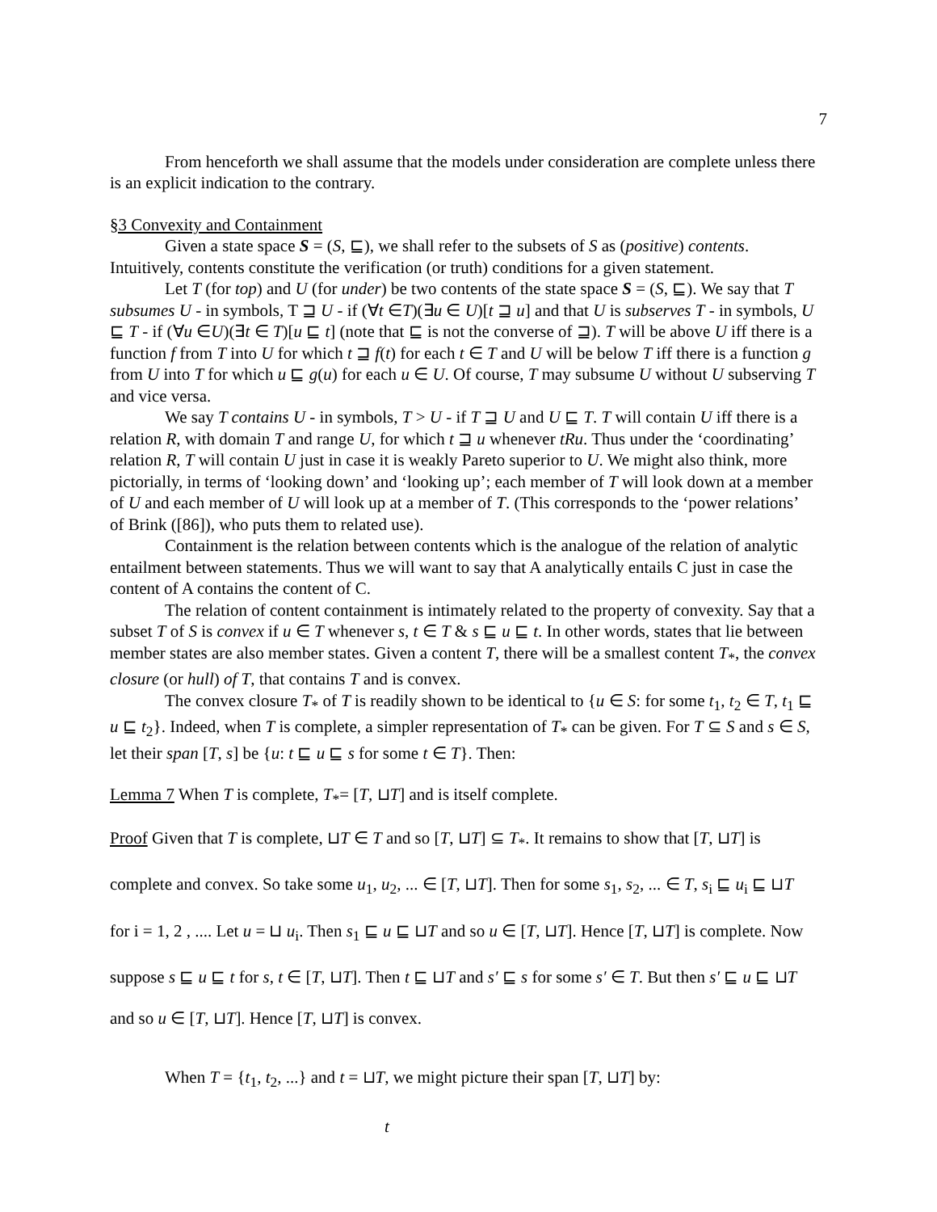7
From henceforth we shall assume that the models under consideration are complete unless there is an explicit indication to the contrary.
§3 Convexity and Containment
Given a state space S = (S, ⊑), we shall refer to the subsets of S as (positive) contents. Intuitively, contents constitute the verification (or truth) conditions for a given statement.
Let T (for top) and U (for under) be two contents of the state space S = (S, ⊑). We say that T subsumes U - in symbols, T ⊒ U - if (∀t ∈T)(∃u ∈ U)[t ⊒ u] and that U is subserves T - in symbols, U ⊑ T - if (∀u ∈U)(∃t ∈ T)[u ⊑ t] (note that ⊑ is not the converse of ⊒). T will be above U iff there is a function f from T into U for which t ⊒ f(t) for each t ∈ T and U will be below T iff there is a function g from U into T for which u ⊑ g(u) for each u ∈ U. Of course, T may subsume U without U subserving T and vice versa.
We say T contains U - in symbols, T > U - if T ⊒ U and U ⊑ T. T will contain U iff there is a relation R, with domain T and range U, for which t ⊒ u whenever tRu. Thus under the ‘coordinating’ relation R, T will contain U just in case it is weakly Pareto superior to U. We might also think, more pictorially, in terms of ‘looking down’ and ‘looking up’; each member of T will look down at a member of U and each member of U will look up at a member of T. (This corresponds to the ‘power relations’ of Brink ([86]), who puts them to related use).
Containment is the relation between contents which is the analogue of the relation of analytic entailment between statements. Thus we will want to say that A analytically entails C just in case the content of A contains the content of C.
The relation of content containment is intimately related to the property of convexity. Say that a subset T of S is convex if u ∈ T whenever s, t ∈ T & s ⊑ u ⊑ t. In other words, states that lie between member states are also member states. Given a content T, there will be a smallest content T<sub>*</sub>, the convex closure (or hull) of T, that contains T and is convex.
The convex closure T<sub>*</sub> of T is readily shown to be identical to {u ∈ S: for some t<sub>1</sub>, t<sub>2</sub> ∈ T, t<sub>1</sub> ⊑ u ⊑ t<sub>2</sub>}. Indeed, when T is complete, a simpler representation of T<sub>*</sub> can be given. For T ⊆ S and s ∈ S, let their span [T, s] be {u: t ⊑ u ⊑ s for some t ∈ T}. Then:
Lemma 7 When T is complete, T<sub>*</sub>= [T, ⊔T] and is itself complete.
Proof Given that T is complete, ⊔T ∈ T and so [T, ⊔T] ⊆ T<sub>*</sub>. It remains to show that [T, ⊔T] is complete and convex. So take some u<sub>1</sub>, u<sub>2</sub>, ... ∈ [T, ⊔T]. Then for some s<sub>1</sub>, s<sub>2</sub>, ... ∈ T, s<sub>i</sub> ⊑ u<sub>i</sub> ⊑ ⊔T for i = 1, 2 , .... Let u = ⊔ u<sub>i</sub>. Then s<sub>1</sub> ⊑ u ⊑ ⊔T and so u ∈ [T, ⊔T]. Hence [T, ⊔T] is complete. Now suppose s ⊑ u ⊑ t for s, t ∈ [T, ⊔T]. Then t ⊑ ⊔T and s′ ⊑ s for some s′ ∈ T. But then s′ ⊑ u ⊑ ⊔T and so u ∈ [T, ⊔T]. Hence [T, ⊔T] is convex.
When T = {t<sub>1</sub>, t<sub>2</sub>, ...} and t = ⊔T, we might picture their span [T, ⊔T] by:
t